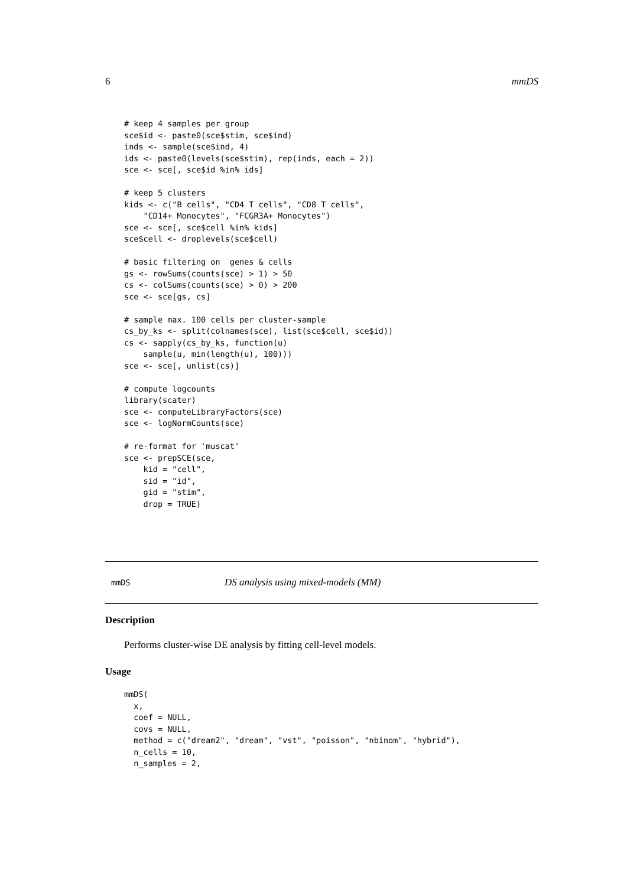6 mmDS
# keep 4 samples per group
sce$id <- paste0(sce$stim, sce$ind)
inds <- sample(sce$ind, 4)
ids <- paste0(levels(sce$stim), rep(inds, each = 2))
sce <- sce[, sce$id %in% ids]

# keep 5 clusters
kids <- c("B cells", "CD4 T cells", "CD8 T cells",
    "CD14+ Monocytes", "FCGR3A+ Monocytes")
sce <- sce[, sce$cell %in% kids]
sce$cell <- droplevels(sce$cell)

# basic filtering on  genes & cells
gs <- rowSums(counts(sce) > 1) > 50
cs <- colSums(counts(sce) > 0) > 200
sce <- sce[gs, cs]

# sample max. 100 cells per cluster-sample
cs_by_ks <- split(colnames(sce), list(sce$cell, sce$id))
cs <- sapply(cs_by_ks, function(u)
    sample(u, min(length(u), 100)))
sce <- sce[, unlist(cs)]

# compute logcounts
library(scater)
sce <- computeLibraryFactors(sce)
sce <- logNormCounts(sce)

# re-format for 'muscat'
sce <- prepSCE(sce,
    kid = "cell",
    sid = "id",
    gid = "stim",
    drop = TRUE)
mmDS DS analysis using mixed-models (MM)
Description
Performs cluster-wise DE analysis by fitting cell-level models.
Usage
mmDS(
  x,
  coef = NULL,
  covs = NULL,
  method = c("dream2", "dream", "vst", "poisson", "nbinom", "hybrid"),
  n_cells = 10,
  n_samples = 2,